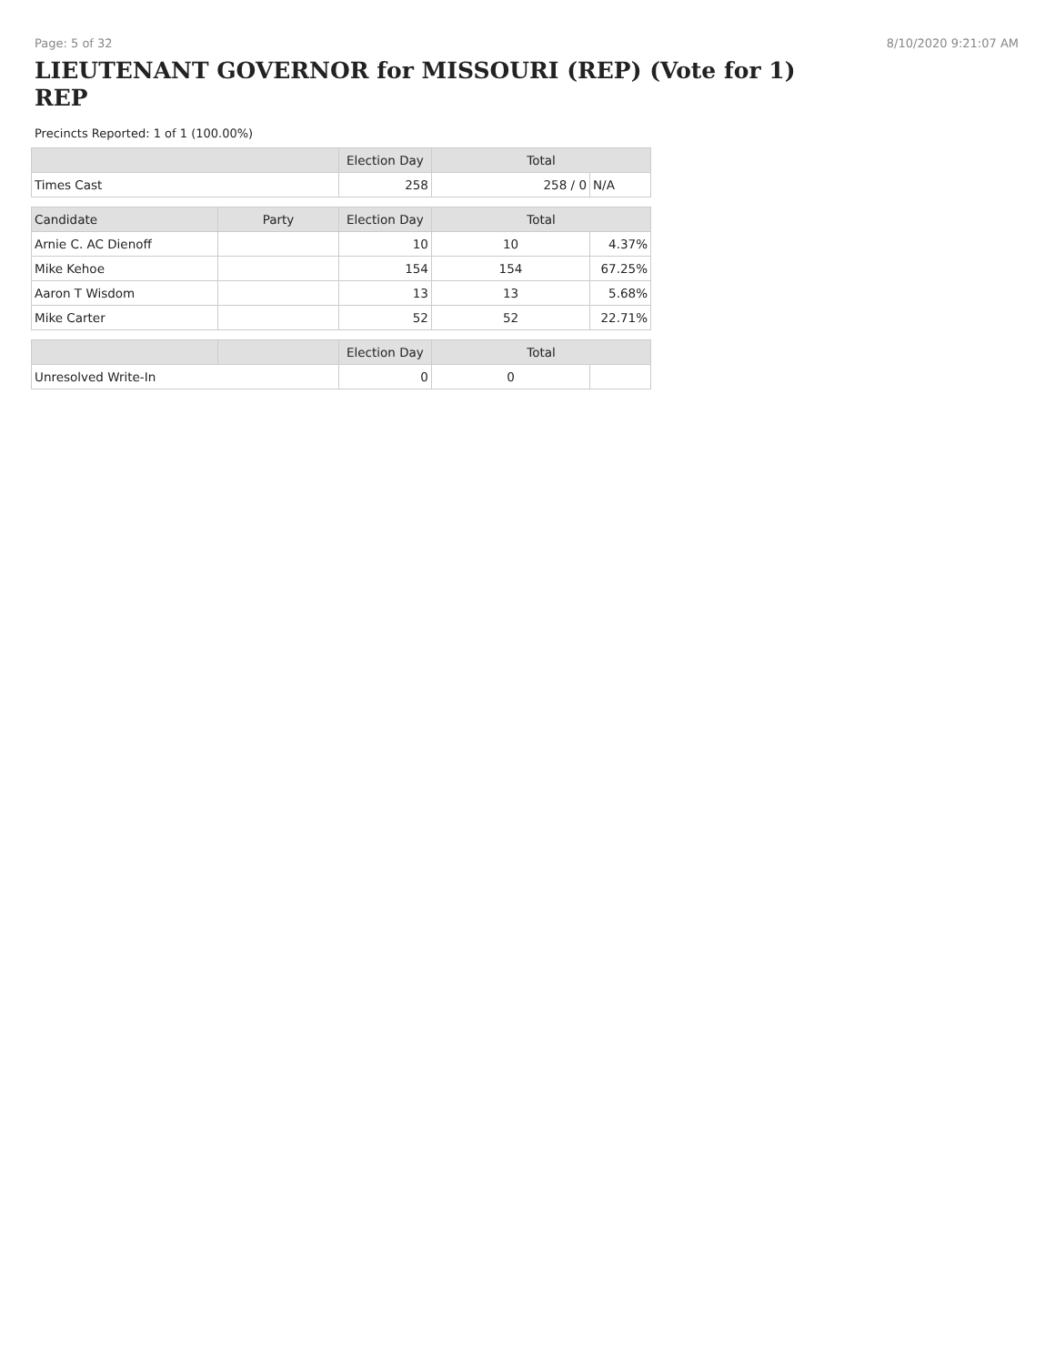Page: 5 of 32 8/10/2020 9:21:07 AM
LIEUTENANT GOVERNOR for MISSOURI (REP) (Vote for 1) REP
Precincts Reported: 1 of 1 (100.00%)
| | | Election Day | Total | |
| --- | --- | --- | --- | --- |
| Times Cast | | 258 | 258 / 0 | N/A |
| Candidate | Party | Election Day | Total | |
| Arnie C. AC Dienoff | | 10 | 10 | 4.37% |
| Mike Kehoe | | 154 | 154 | 67.25% |
| Aaron T Wisdom | | 13 | 13 | 5.68% |
| Mike Carter | | 52 | 52 | 22.71% |
| | | Election Day | Total | |
| Unresolved Write-In | | 0 | 0 | |